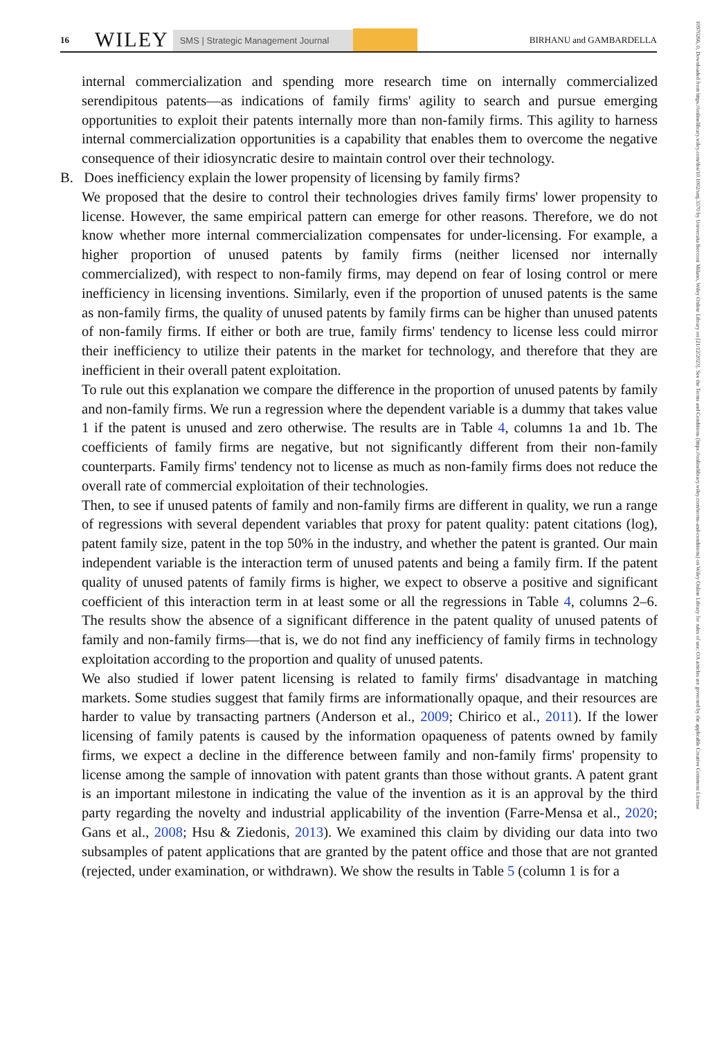16 WILEY SMS | Strategic Management Journal BIRHANU and GAMBARDELLA
10970266, 0, Downloaded from https://onlinelibrary.wiley.com/doi/10.1002/smj.3570 by Universita Bocconi Milano, Wiley Online Library on [21/12/2023]. See the Terms and Conditions (https://onlinelibrary.wiley.com/terms-and-conditions) on Wiley Online Library for rules of use; OA articles are governed by the applicable Creative Commons License
internal commercialization and spending more research time on internally commercialized serendipitous patents—as indications of family firms' agility to search and pursue emerging opportunities to exploit their patents internally more than non-family firms. This agility to harness internal commercialization opportunities is a capability that enables them to overcome the negative consequence of their idiosyncratic desire to maintain control over their technology.
B. Does inefficiency explain the lower propensity of licensing by family firms?
We proposed that the desire to control their technologies drives family firms' lower propensity to license. However, the same empirical pattern can emerge for other reasons. Therefore, we do not know whether more internal commercialization compensates for under-licensing. For example, a higher proportion of unused patents by family firms (neither licensed nor internally commercialized), with respect to non-family firms, may depend on fear of losing control or mere inefficiency in licensing inventions. Similarly, even if the proportion of unused patents is the same as non-family firms, the quality of unused patents by family firms can be higher than unused patents of non-family firms. If either or both are true, family firms' tendency to license less could mirror their inefficiency to utilize their patents in the market for technology, and therefore that they are inefficient in their overall patent exploitation.
To rule out this explanation we compare the difference in the proportion of unused patents by family and non-family firms. We run a regression where the dependent variable is a dummy that takes value 1 if the patent is unused and zero otherwise. The results are in Table 4, columns 1a and 1b. The coefficients of family firms are negative, but not significantly different from their non-family counterparts. Family firms' tendency not to license as much as non-family firms does not reduce the overall rate of commercial exploitation of their technologies.
Then, to see if unused patents of family and non-family firms are different in quality, we run a range of regressions with several dependent variables that proxy for patent quality: patent citations (log), patent family size, patent in the top 50% in the industry, and whether the patent is granted. Our main independent variable is the interaction term of unused patents and being a family firm. If the patent quality of unused patents of family firms is higher, we expect to observe a positive and significant coefficient of this interaction term in at least some or all the regressions in Table 4, columns 2–6. The results show the absence of a significant difference in the patent quality of unused patents of family and non-family firms—that is, we do not find any inefficiency of family firms in technology exploitation according to the proportion and quality of unused patents.
We also studied if lower patent licensing is related to family firms' disadvantage in matching markets. Some studies suggest that family firms are informationally opaque, and their resources are harder to value by transacting partners (Anderson et al., 2009; Chirico et al., 2011). If the lower licensing of family patents is caused by the information opaqueness of patents owned by family firms, we expect a decline in the difference between family and non-family firms' propensity to license among the sample of innovation with patent grants than those without grants. A patent grant is an important milestone in indicating the value of the invention as it is an approval by the third party regarding the novelty and industrial applicability of the invention (Farre-Mensa et al., 2020; Gans et al., 2008; Hsu & Ziedonis, 2013). We examined this claim by dividing our data into two subsamples of patent applications that are granted by the patent office and those that are not granted (rejected, under examination, or withdrawn). We show the results in Table 5 (column 1 is for a